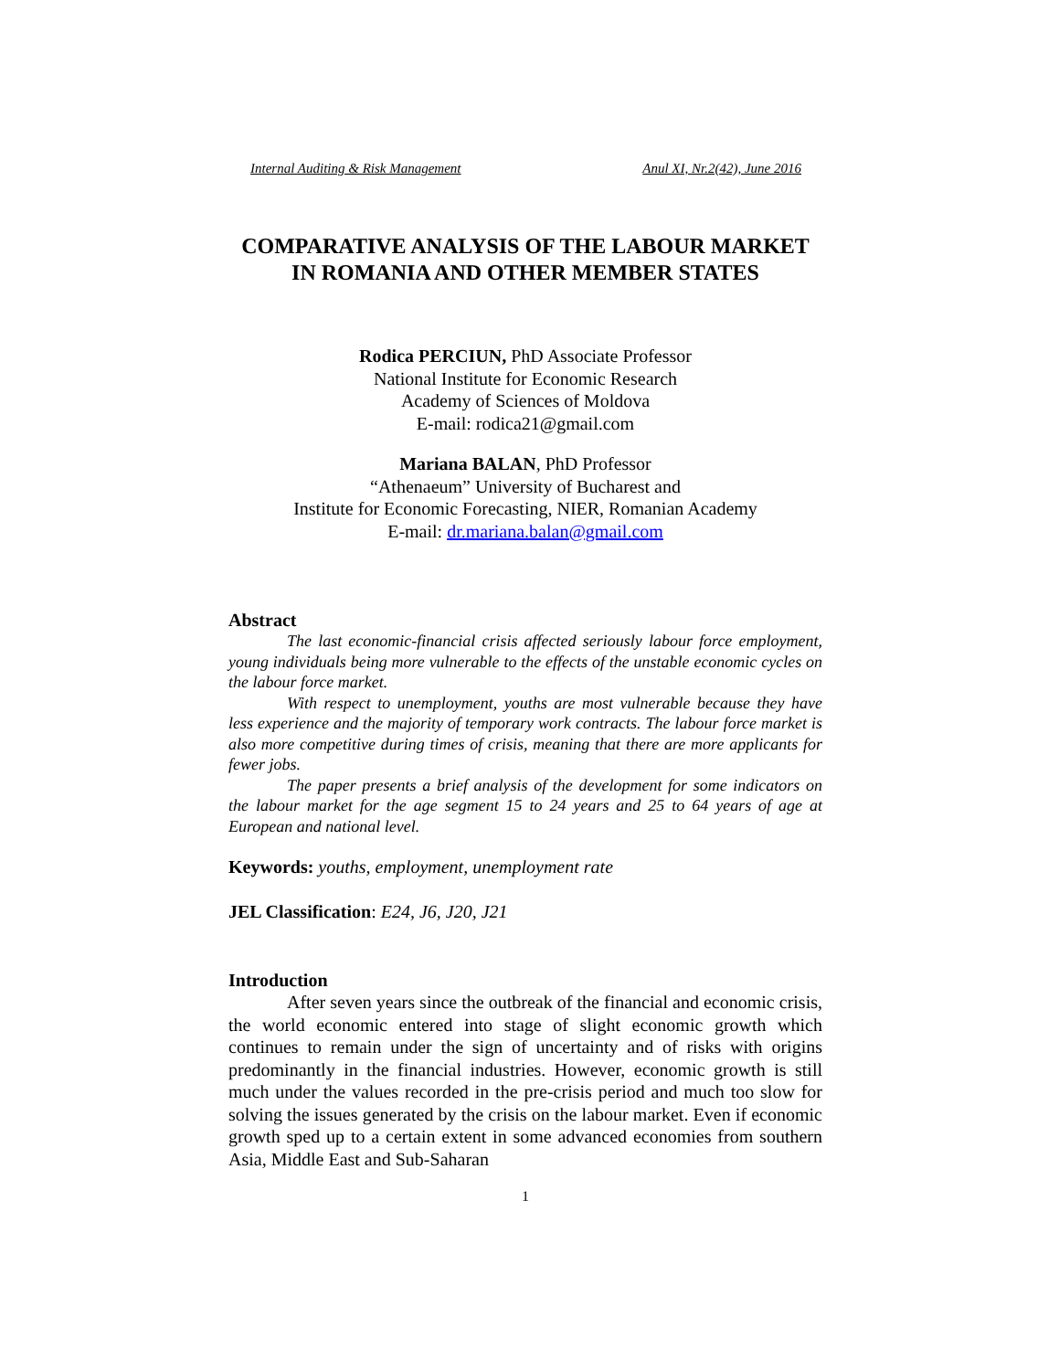Internal Auditing & Risk Management Anul XI, Nr.2(42), June 2016
COMPARATIVE ANALYSIS OF THE LABOUR MARKET IN ROMANIA AND OTHER MEMBER STATES
Rodica PERCIUN, PhD Associate Professor
National Institute for Economic Research
Academy of Sciences of Moldova
E-mail: rodica21@gmail.com
Mariana BALAN, PhD Professor
“Athenaeum” University of Bucharest and
Institute for Economic Forecasting, NIER, Romanian Academy
E-mail: dr.mariana.balan@gmail.com
Abstract
The last economic-financial crisis affected seriously labour force employment, young individuals being more vulnerable to the effects of the unstable economic cycles on the labour force market.
With respect to unemployment, youths are most vulnerable because they have less experience and the majority of temporary work contracts. The labour force market is also more competitive during times of crisis, meaning that there are more applicants for fewer jobs.
The paper presents a brief analysis of the development for some indicators on the labour market for the age segment 15 to 24 years and 25 to 64 years of age at European and national level.
Keywords: youths, employment, unemployment rate
JEL Classification: E24, J6, J20, J21
Introduction
After seven years since the outbreak of the financial and economic crisis, the world economic entered into stage of slight economic growth which continues to remain under the sign of uncertainty and of risks with origins predominantly in the financial industries. However, economic growth is still much under the values recorded in the pre-crisis period and much too slow for solving the issues generated by the crisis on the labour market. Even if economic growth sped up to a certain extent in some advanced economies from southern Asia, Middle East and Sub-Saharan
1